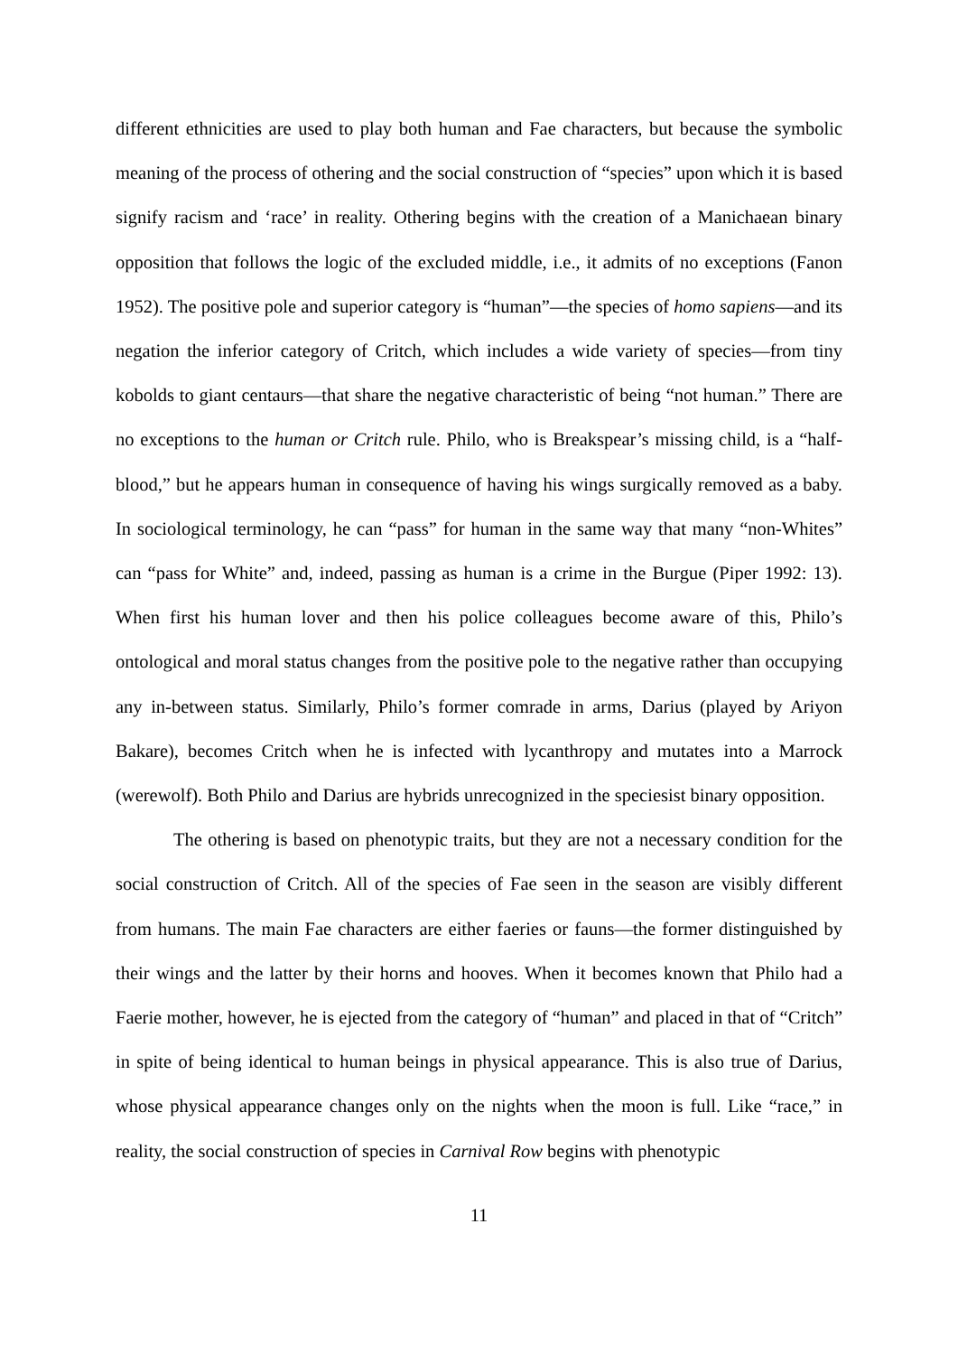different ethnicities are used to play both human and Fae characters, but because the symbolic meaning of the process of othering and the social construction of “species” upon which it is based signify racism and ‘race’ in reality. Othering begins with the creation of a Manichaean binary opposition that follows the logic of the excluded middle, i.e., it admits of no exceptions (Fanon 1952). The positive pole and superior category is “human”—the species of homo sapiens—and its negation the inferior category of Critch, which includes a wide variety of species—from tiny kobolds to giant centaurs—that share the negative characteristic of being “not human.” There are no exceptions to the human or Critch rule. Philo, who is Breakspear’s missing child, is a “half-blood,” but he appears human in consequence of having his wings surgically removed as a baby. In sociological terminology, he can “pass” for human in the same way that many “non-Whites” can “pass for White” and, indeed, passing as human is a crime in the Burgue (Piper 1992: 13). When first his human lover and then his police colleagues become aware of this, Philo’s ontological and moral status changes from the positive pole to the negative rather than occupying any in-between status. Similarly, Philo’s former comrade in arms, Darius (played by Ariyon Bakare), becomes Critch when he is infected with lycanthropy and mutates into a Marrock (werewolf). Both Philo and Darius are hybrids unrecognized in the speciesist binary opposition.
The othering is based on phenotypic traits, but they are not a necessary condition for the social construction of Critch. All of the species of Fae seen in the season are visibly different from humans. The main Fae characters are either faeries or fauns—the former distinguished by their wings and the latter by their horns and hooves. When it becomes known that Philo had a Faerie mother, however, he is ejected from the category of “human” and placed in that of “Critch” in spite of being identical to human beings in physical appearance. This is also true of Darius, whose physical appearance changes only on the nights when the moon is full. Like “race,” in reality, the social construction of species in Carnival Row begins with phenotypic
11